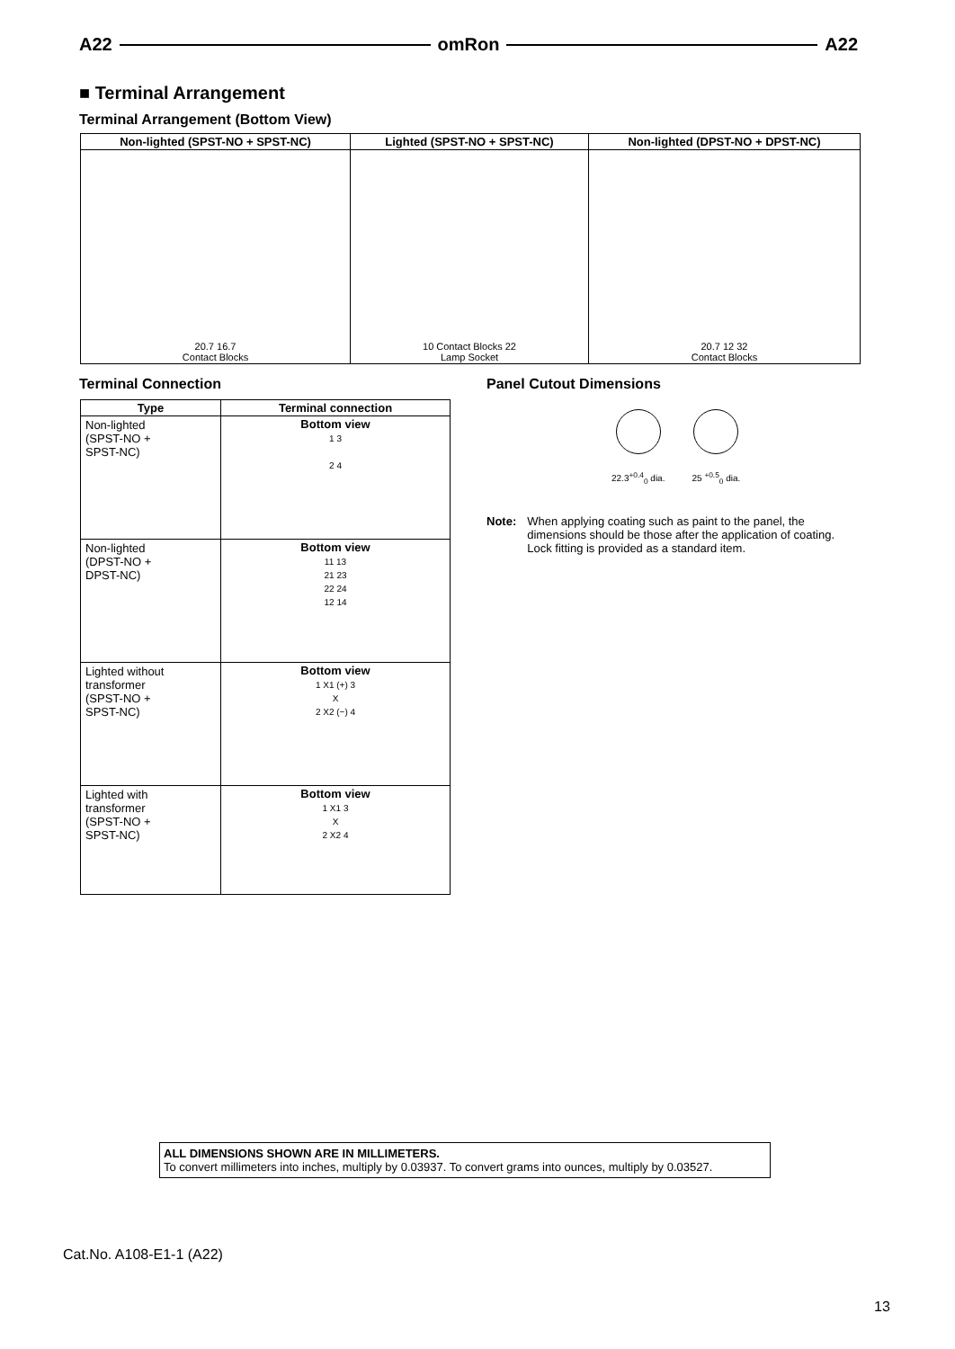A22 omRon A22
■ Terminal Arrangement
Terminal Arrangement (Bottom View)
| Non-lighted (SPST-NO + SPST-NC) | Lighted (SPST-NO + SPST-NC) | Non-lighted (DPST-NO + DPST-NC) |
| --- | --- | --- |
| 20.7 16.7 Contact Blocks | 10 Contact Blocks 22 Lamp Socket | 20.7 12 32 Contact Blocks |
Terminal Connection
| Type | Terminal connection |
| --- | --- |
| Non-lighted (SPST-NO + SPST-NC) | Bottom view 1 3 2 4 |
| Non-lighted (DPST-NO + DPST-NC) | Bottom view 11 13 21 23 22 24 12 14 |
| Lighted without transformer (SPST-NO + SPST-NC) | Bottom view 1 X1 (+) 3 X 2 X2 (−) 4 |
| Lighted with transformer (SPST-NO + SPST-NC) | Bottom view 1 X1 3 X 2 X2 4 |
Panel Cutout Dimensions
22.3<sup>+0.4</sup><sub>0</sub> dia. 25 <sup>+0.5</sup><sub>0</sub> dia.
Note: When applying coating such as paint to the panel, the dimensions should be those after the application of coating. Lock fitting is provided as a standard item.
ALL DIMENSIONS SHOWN ARE IN MILLIMETERS.
To convert millimeters into inches, multiply by 0.03937. To convert grams into ounces, multiply by 0.03527.
Cat.No. A108-E1-1 (A22)
13